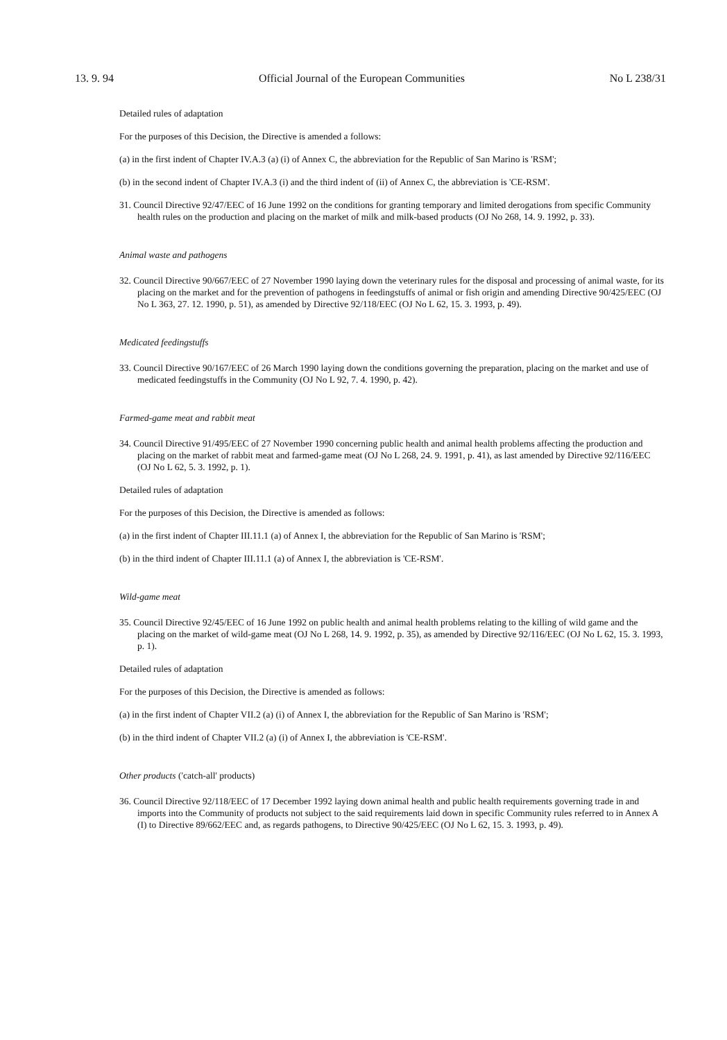13. 9. 94 Official Journal of the European Communities No L 238/31
Detailed rules of adaptation
For the purposes of this Decision, the Directive is amended a follows:
(a) in the first indent of Chapter IV.A.3 (a) (i) of Annex C, the abbreviation for the Republic of San Marino is 'RSM';
(b) in the second indent of Chapter IV.A.3 (i) and the third indent of (ii) of Annex C, the abbreviation is 'CE-RSM'.
31. Council Directive 92/47/EEC of 16 June 1992 on the conditions for granting temporary and limited derogations from specific Community health rules on the production and placing on the market of milk and milk-based products (OJ No 268, 14. 9. 1992, p. 33).
Animal waste and pathogens
32. Council Directive 90/667/EEC of 27 November 1990 laying down the veterinary rules for the disposal and processing of animal waste, for its placing on the market and for the prevention of pathogens in feedingstuffs of animal or fish origin and amending Directive 90/425/EEC (OJ No L 363, 27. 12. 1990, p. 51), as amended by Directive 92/118/EEC (OJ No L 62, 15. 3. 1993, p. 49).
Medicated feedingstuffs
33. Council Directive 90/167/EEC of 26 March 1990 laying down the conditions governing the preparation, placing on the market and use of medicated feedingstuffs in the Community (OJ No L 92, 7. 4. 1990, p. 42).
Farmed-game meat and rabbit meat
34. Council Directive 91/495/EEC of 27 November 1990 concerning public health and animal health problems affecting the production and placing on the market of rabbit meat and farmed-game meat (OJ No L 268, 24. 9. 1991, p. 41), as last amended by Directive 92/116/EEC (OJ No L 62, 5. 3. 1992, p. 1).
Detailed rules of adaptation
For the purposes of this Decision, the Directive is amended as follows:
(a) in the first indent of Chapter III.11.1 (a) of Annex I, the abbreviation for the Republic of San Marino is 'RSM';
(b) in the third indent of Chapter III.11.1 (a) of Annex I, the abbreviation is 'CE-RSM'.
Wild-game meat
35. Council Directive 92/45/EEC of 16 June 1992 on public health and animal health problems relating to the killing of wild game and the placing on the market of wild-game meat (OJ No L 268, 14. 9. 1992, p. 35), as amended by Directive 92/116/EEC (OJ No L 62, 15. 3. 1993, p. 1).
Detailed rules of adaptation
For the purposes of this Decision, the Directive is amended as follows:
(a) in the first indent of Chapter VII.2 (a) (i) of Annex I, the abbreviation for the Republic of San Marino is 'RSM';
(b) in the third indent of Chapter VII.2 (a) (i) of Annex I, the abbreviation is 'CE-RSM'.
Other products ('catch-all' products)
36. Council Directive 92/118/EEC of 17 December 1992 laying down animal health and public health requirements governing trade in and imports into the Community of products not subject to the said requirements laid down in specific Community rules referred to in Annex A (I) to Directive 89/662/EEC and, as regards pathogens, to Directive 90/425/EEC (OJ No L 62, 15. 3. 1993, p. 49).